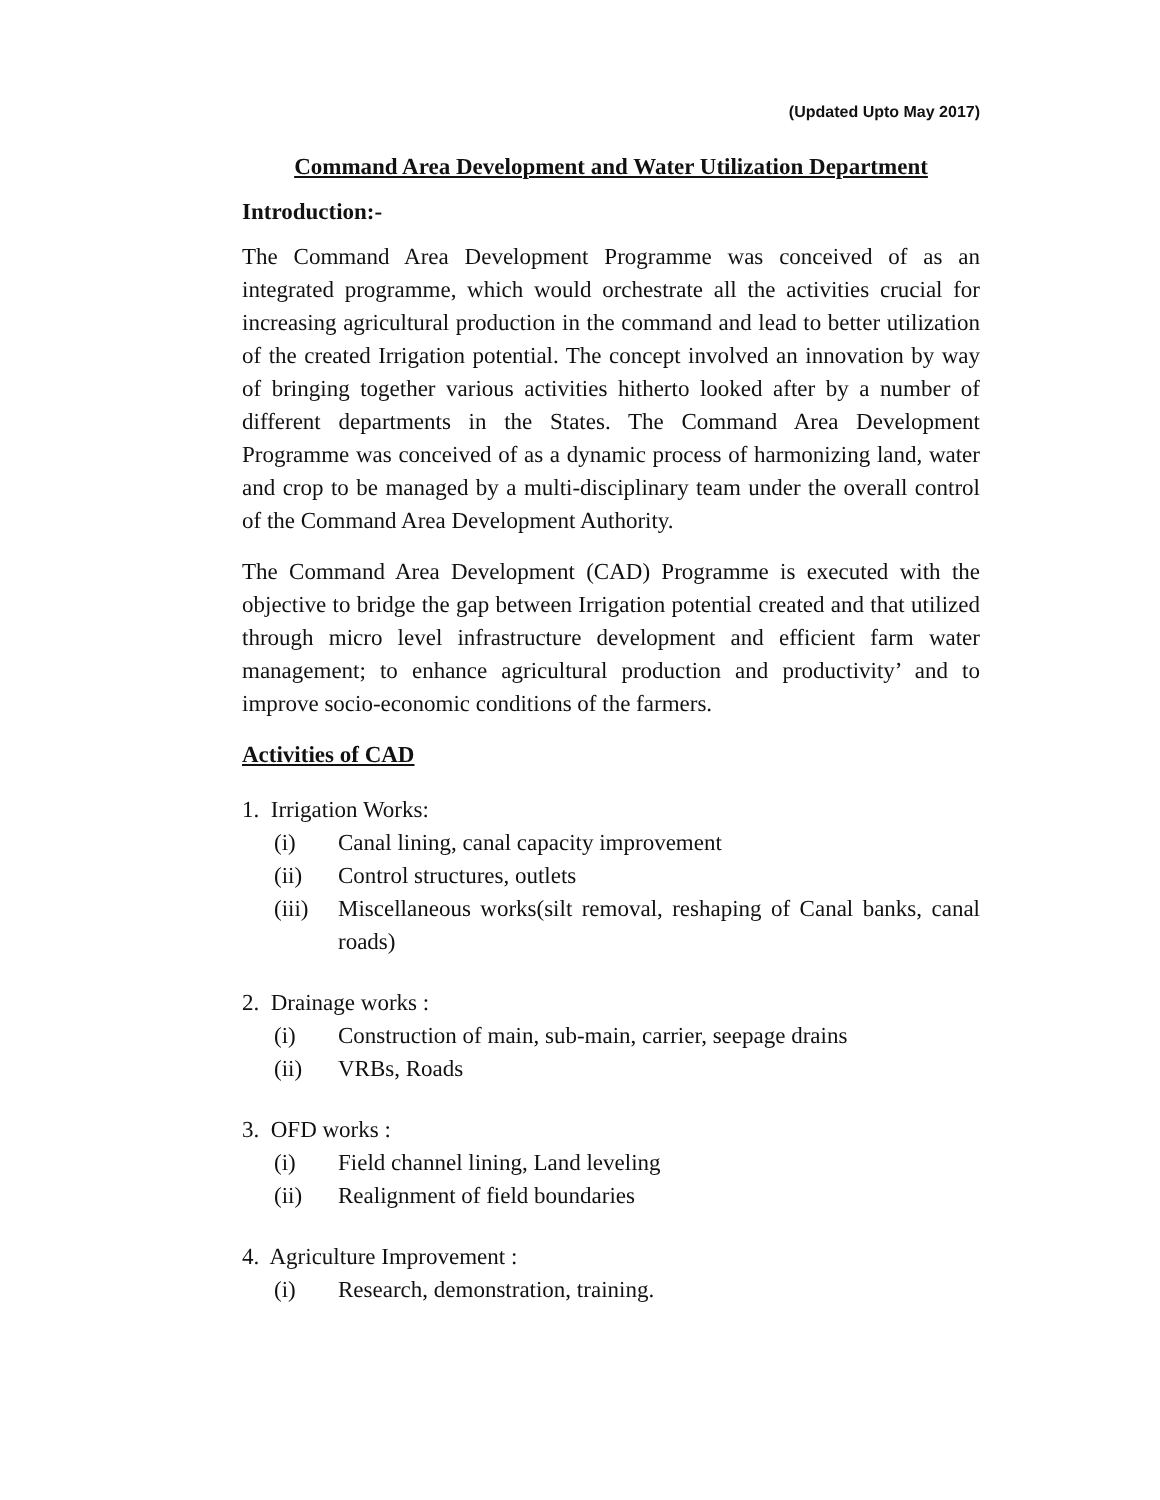(Updated Upto May 2017)
Command Area Development and Water Utilization Department
Introduction:-
The Command Area Development Programme was conceived of as an integrated programme, which would orchestrate all the activities crucial for increasing agricultural production in the command and lead to better utilization of the created Irrigation potential. The concept involved an innovation by way of bringing together various activities hitherto looked after by a number of different departments in the States. The Command Area Development Programme was conceived of as a dynamic process of harmonizing land, water and crop to be managed by a multi-disciplinary team under the overall control of the Command Area Development Authority.
The Command Area Development (CAD) Programme is executed with the objective to bridge the gap between Irrigation potential created and that utilized through micro level infrastructure development and efficient farm water management; to enhance agricultural production and productivity’ and to improve socio-economic conditions of the farmers.
Activities of CAD
1. Irrigation Works:
(i) Canal lining, canal capacity improvement
(ii) Control structures, outlets
(iii) Miscellaneous works(silt removal, reshaping of Canal banks, canal roads)
2. Drainage works :
(i) Construction of main, sub-main, carrier, seepage drains
(ii) VRBs, Roads
3. OFD works :
(i) Field channel lining, Land leveling
(ii) Realignment of field boundaries
4. Agriculture Improvement :
(i) Research, demonstration, training.